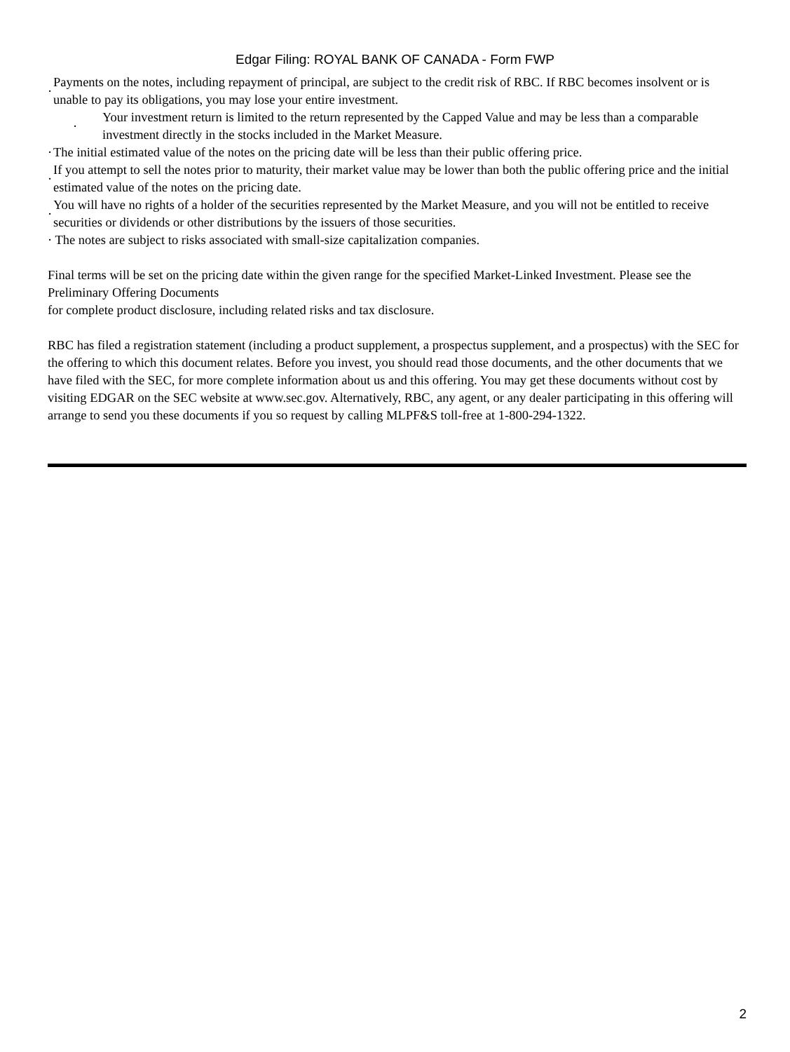Edgar Filing: ROYAL BANK OF CANADA - Form FWP
· Payments on the notes, including repayment of principal, are subject to the credit risk of RBC. If RBC becomes insolvent or is unable to pay its obligations, you may lose your entire investment.
· Your investment return is limited to the return represented by the Capped Value and may be less than a comparable investment directly in the stocks included in the Market Measure.
· The initial estimated value of the notes on the pricing date will be less than their public offering price.
· If you attempt to sell the notes prior to maturity, their market value may be lower than both the public offering price and the initial estimated value of the notes on the pricing date.
· You will have no rights of a holder of the securities represented by the Market Measure, and you will not be entitled to receive securities or dividends or other distributions by the issuers of those securities.
· The notes are subject to risks associated with small-size capitalization companies.
Final terms will be set on the pricing date within the given range for the specified Market-Linked Investment. Please see the Preliminary Offering Documents
for complete product disclosure, including related risks and tax disclosure.
RBC has filed a registration statement (including a product supplement, a prospectus supplement, and a prospectus) with the SEC for the offering to which this document relates. Before you invest, you should read those documents, and the other documents that we have filed with the SEC, for more complete information about us and this offering. You may get these documents without cost by visiting EDGAR on the SEC website at www.sec.gov. Alternatively, RBC, any agent, or any dealer participating in this offering will arrange to send you these documents if you so request by calling MLPF&S toll-free at 1-800-294-1322.
2